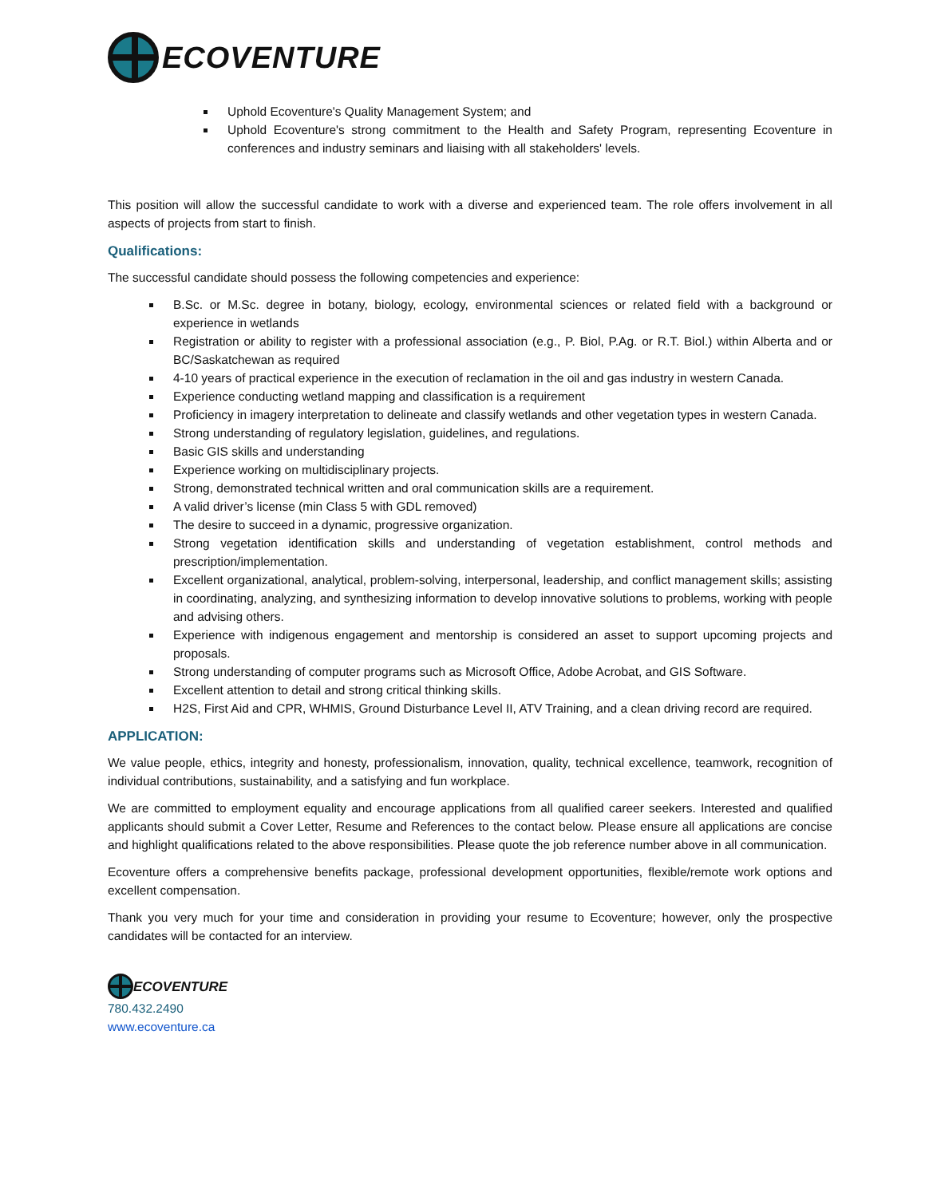ECOVENTURE
Uphold Ecoventure's Quality Management System; and
Uphold Ecoventure's strong commitment to the Health and Safety Program, representing Ecoventure in conferences and industry seminars and liaising with all stakeholders' levels.
This position will allow the successful candidate to work with a diverse and experienced team. The role offers involvement in all aspects of projects from start to finish.
Qualifications:
The successful candidate should possess the following competencies and experience:
B.Sc. or M.Sc. degree in botany, biology, ecology, environmental sciences or related field with a background or experience in wetlands
Registration or ability to register with a professional association (e.g., P. Biol, P.Ag. or R.T. Biol.) within Alberta and or BC/Saskatchewan as required
4-10 years of practical experience in the execution of reclamation in the oil and gas industry in western Canada.
Experience conducting wetland mapping and classification is a requirement
Proficiency in imagery interpretation to delineate and classify wetlands and other vegetation types in western Canada.
Strong understanding of regulatory legislation, guidelines, and regulations.
Basic GIS skills and understanding
Experience working on multidisciplinary projects.
Strong, demonstrated technical written and oral communication skills are a requirement.
A valid driver’s license (min Class 5 with GDL removed)
The desire to succeed in a dynamic, progressive organization.
Strong vegetation identification skills and understanding of vegetation establishment, control methods and prescription/implementation.
Excellent organizational, analytical, problem-solving, interpersonal, leadership, and conflict management skills; assisting in coordinating, analyzing, and synthesizing information to develop innovative solutions to problems, working with people and advising others.
Experience with indigenous engagement and mentorship is considered an asset to support upcoming projects and proposals.
Strong understanding of computer programs such as Microsoft Office, Adobe Acrobat, and GIS Software.
Excellent attention to detail and strong critical thinking skills.
H2S, First Aid and CPR, WHMIS, Ground Disturbance Level II, ATV Training, and a clean driving record are required.
APPLICATION:
We value people, ethics, integrity and honesty, professionalism, innovation, quality, technical excellence, teamwork, recognition of individual contributions, sustainability, and a satisfying and fun workplace.
We are committed to employment equality and encourage applications from all qualified career seekers. Interested and qualified applicants should submit a Cover Letter, Resume and References to the contact below. Please ensure all applications are concise and highlight qualifications related to the above responsibilities. Please quote the job reference number above in all communication.
Ecoventure offers a comprehensive benefits package, professional development opportunities, flexible/remote work options and excellent compensation.
Thank you very much for your time and consideration in providing your resume to Ecoventure; however, only the prospective candidates will be contacted for an interview.
ECOVENTURE
780.432.2490
www.ecoventure.ca